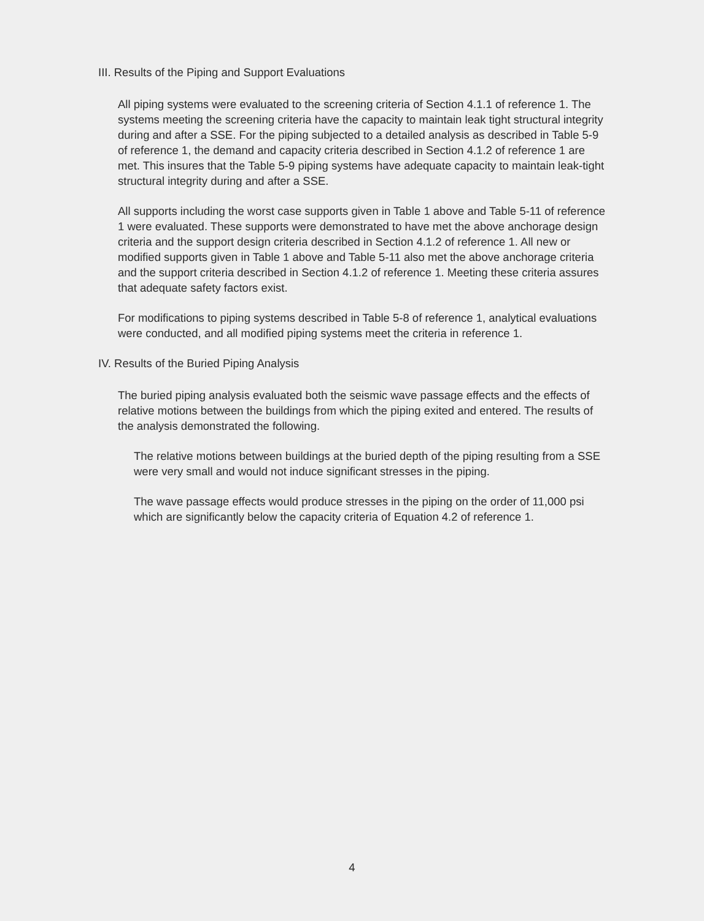III. Results of the Piping and Support Evaluations
All piping systems were evaluated to the screening criteria of Section 4.1.1 of reference 1. The systems meeting the screening criteria have the capacity to maintain leak tight structural integrity during and after a SSE. For the piping subjected to a detailed analysis as described in Table 5-9 of reference 1, the demand and capacity criteria described in Section 4.1.2 of reference 1 are met. This insures that the Table 5-9 piping systems have adequate capacity to maintain leak-tight structural integrity during and after a SSE.
All supports including the worst case supports given in Table 1 above and Table 5-11 of reference 1 were evaluated. These supports were demonstrated to have met the above anchorage design criteria and the support design criteria described in Section 4.1.2 of reference 1. All new or modified supports given in Table 1 above and Table 5-11 also met the above anchorage criteria and the support criteria described in Section 4.1.2 of reference 1. Meeting these criteria assures that adequate safety factors exist.
For modifications to piping systems described in Table 5-8 of reference 1, analytical evaluations were conducted, and all modified piping systems meet the criteria in reference 1.
IV. Results of the Buried Piping Analysis
The buried piping analysis evaluated both the seismic wave passage effects and the effects of relative motions between the buildings from which the piping exited and entered. The results of the analysis demonstrated the following.
The relative motions between buildings at the buried depth of the piping resulting from a SSE were very small and would not induce significant stresses in the piping.
The wave passage effects would produce stresses in the piping on the order of 11,000 psi which are significantly below the capacity criteria of Equation 4.2 of reference 1.
4